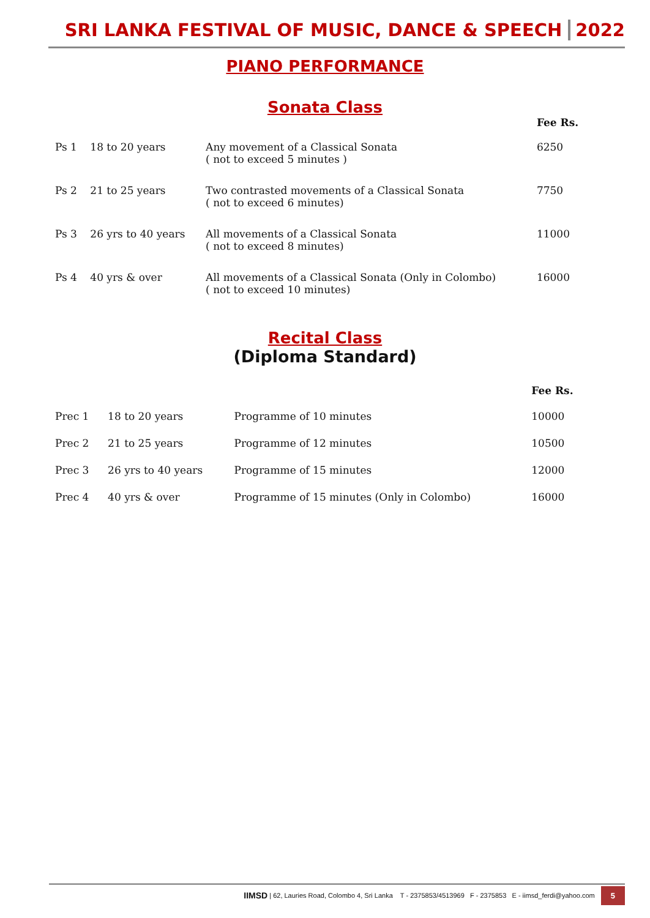SRI LANKA FESTIVAL OF MUSIC, DANCE & SPEECH 2022
PIANO PERFORMANCE
Sonata Class
| | | | Fee Rs. |
| --- | --- | --- | --- |
| Ps 1 | 18 to 20 years | Any movement of a Classical Sonata ( not to exceed 5 minutes ) | 6250 |
| Ps 2 | 21 to 25 years | Two contrasted movements of a Classical Sonata ( not to exceed 6 minutes) | 7750 |
| Ps 3 | 26 yrs to 40 years | All movements of a Classical Sonata ( not to exceed 8 minutes) | 11000 |
| Ps 4 | 40 yrs & over | All movements of a Classical Sonata (Only in Colombo) ( not to exceed 10 minutes) | 16000 |
Recital Class
(Diploma Standard)
| | | | Fee Rs. |
| --- | --- | --- | --- |
| Prec 1 | 18 to 20 years | Programme of 10 minutes | 10000 |
| Prec 2 | 21 to 25 years | Programme of 12 minutes | 10500 |
| Prec 3 | 26 yrs to 40 years | Programme of 15 minutes | 12000 |
| Prec 4 | 40 yrs & over | Programme of 15 minutes (Only in Colombo) | 16000 |
IIMSD | 62, Lauries Road, Colombo 4, Sri Lanka T - 2375853/4513969 F - 2375853 E - iimsd_ferdi@yahoo.com 5